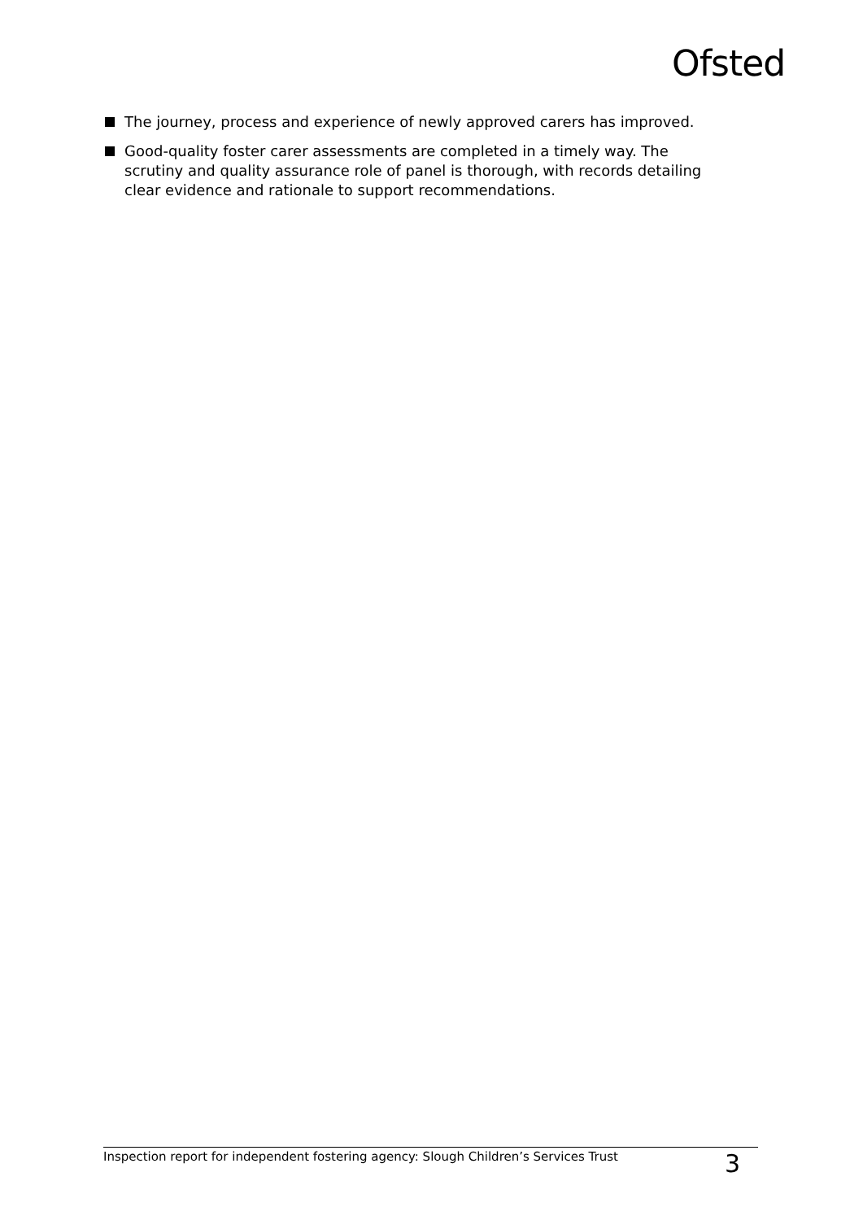Ofsted
The journey, process and experience of newly approved carers has improved.
Good-quality foster carer assessments are completed in a timely way. The scrutiny and quality assurance role of panel is thorough, with records detailing clear evidence and rationale to support recommendations.
Inspection report for independent fostering agency: Slough Children’s Services Trust 3